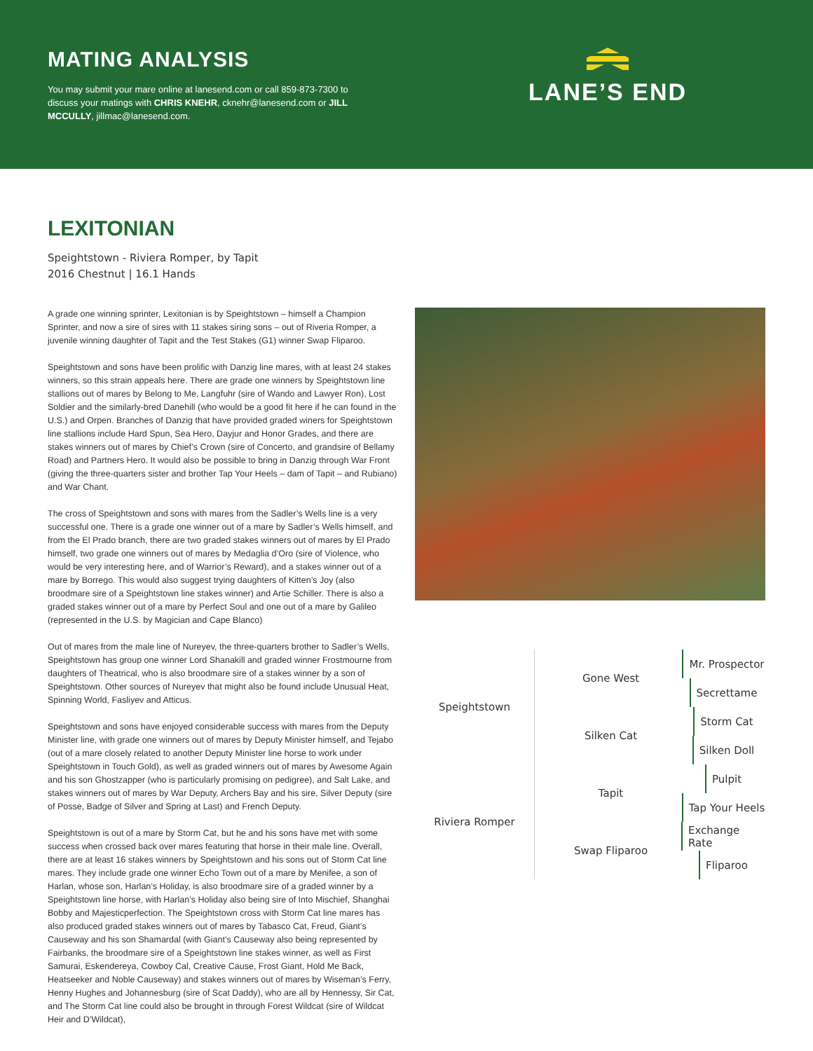MATING ANALYSIS
You may submit your mare online at lanesend.com or call 859-873-7300 to discuss your matings with CHRIS KNEHR, cknehr@lanesend.com or JILL MCCULLY, jillmac@lanesend.com.
LANE’S END
LEXITONIAN
Speightstown - Riviera Romper, by Tapit
2016 Chestnut | 16.1 Hands
A grade one winning sprinter, Lexitonian is by Speightstown – himself a Champion Sprinter, and now a sire of sires with 11 stakes siring sons – out of Riveria Romper, a juvenile winning daughter of Tapit and the Test Stakes (G1) winner Swap Fliparoo.
Speightstown and sons have been prolific with Danzig line mares, with at least 24 stakes winners, so this strain appeals here. There are grade one winners by Speightstown line stallions out of mares by Belong to Me, Langfuhr (sire of Wando and Lawyer Ron), Lost Soldier and the similarly-bred Danehill (who would be a good fit here if he can found in the U.S.) and Orpen. Branches of Danzig that have provided graded winers for Speightstown line stallions include Hard Spun, Sea Hero, Dayjur and Honor Grades, and there are stakes winners out of mares by Chief’s Crown (sire of Concerto, and grandsire of Bellamy Road) and Partners Hero. It would also be possible to bring in Danzig through War Front (giving the three-quarters sister and brother Tap Your Heels – dam of Tapit – and Rubiano) and War Chant.
The cross of Speightstown and sons with mares from the Sadler’s Wells line is a very successful one. There is a grade one winner out of a mare by Sadler’s Wells himself, and from the El Prado branch, there are two graded stakes winners out of mares by El Prado himself, two grade one winners out of mares by Medaglia d’Oro (sire of Violence, who would be very interesting here, and of Warrior’s Reward), and a stakes winner out of a mare by Borrego. This would also suggest trying daughters of Kitten’s Joy (also broodmare sire of a Speightstown line stakes winner) and Artie Schiller. There is also a graded stakes winner out of a mare by Perfect Soul and one out of a mare by Galileo (represented in the U.S. by Magician and Cape Blanco)
Out of mares from the male line of Nureyev, the three-quarters brother to Sadler’s Wells, Speightstown has group one winner Lord Shanakill and graded winner Frostmourne from daughters of Theatrical, who is also broodmare sire of a stakes winner by a son of Speightstown. Other sources of Nureyev that might also be found include Unusual Heat, Spinning World, Fasliyev and Atticus.
Speightstown and sons have enjoyed considerable success with mares from the Deputy Minister line, with grade one winners out of mares by Deputy Minister himself, and Tejabo (out of a mare closely related to another Deputy Minister line horse to work under Speightstown in Touch Gold), as well as graded winners out of mares by Awesome Again and his son Ghostzapper (who is particularly promising on pedigree), and Salt Lake, and stakes winners out of mares by War Deputy, Archers Bay and his sire, Silver Deputy (sire of Posse, Badge of Silver and Spring at Last) and French Deputy.
Speightstown is out of a mare by Storm Cat, but he and his sons have met with some success when crossed back over mares featuring that horse in their male line. Overall, there are at least 16 stakes winners by Speightstown and his sons out of Storm Cat line mares. They include grade one winner Echo Town out of a mare by Menifee, a son of Harlan, whose son, Harlan’s Holiday, is also broodmare sire of a graded winner by a Speightstown line horse, with Harlan’s Holiday also being sire of Into Mischief, Shanghai Bobby and Majesticperfection. The Speightstown cross with Storm Cat line mares has also produced graded stakes winners out of mares by Tabasco Cat, Freud, Giant’s Causeway and his son Shamardal (with Giant’s Causeway also being represented by Fairbanks, the broodmare sire of a Speightstown line stakes winner, as well as First Samurai, Eskendereya, Cowboy Cal, Creative Cause, Frost Giant, Hold Me Back, Heatseeker and Noble Causeway) and stakes winners out of mares by Wiseman’s Ferry, Henny Hughes and Johannesburg (sire of Scat Daddy), who are all by Hennessy, Sir Cat, and The Storm Cat line could also be brought in through Forest Wildcat (sire of Wildcat Heir and D’Wildcat),
Speightstown
Riviera Romper
Gone West
Silken Cat
Tapit
Swap Fliparoo
Mr. Prospector
Secrettame
Storm Cat
Silken Doll
Pulpit
Tap Your Heels
Exchange Rate
Fliparoo